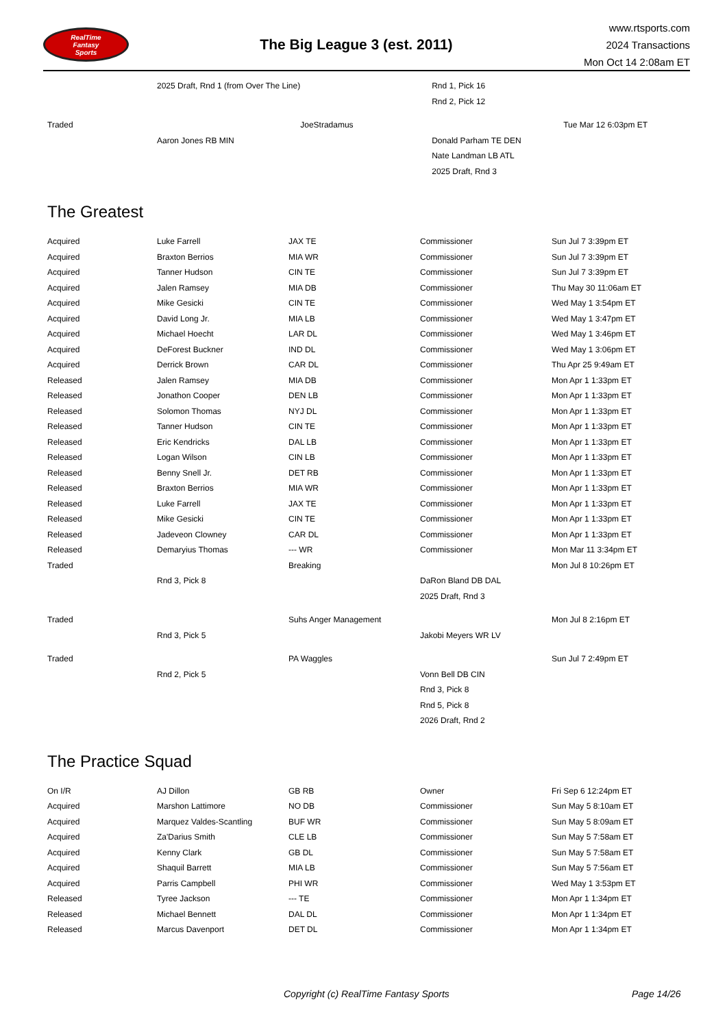RealTime
Fantasy
Sports
The Big League 3 (est. 2011)
www.rtsports.com
2024 Transactions
Mon Oct 14 2:08am ET
| | 2025 Draft, Rnd 1 (from Over The Line) | | Rnd 1, Pick 16 | |
| | | | Rnd 2, Pick 12 | |
| Traded | | JoeStradamus | | Tue Mar 12 6:03pm ET |
| | Aaron Jones RB MIN | | Donald Parham TE DEN | |
| | | | Nate Landman LB ATL | |
| | | | 2025 Draft, Rnd 3 | |
The Greatest
| Acquired | Luke Farrell | JAX TE | Commissioner | Sun Jul 7 3:39pm ET |
| Acquired | Braxton Berrios | MIA WR | Commissioner | Sun Jul 7 3:39pm ET |
| Acquired | Tanner Hudson | CIN TE | Commissioner | Sun Jul 7 3:39pm ET |
| Acquired | Jalen Ramsey | MIA DB | Commissioner | Thu May 30 11:06am ET |
| Acquired | Mike Gesicki | CIN TE | Commissioner | Wed May 1 3:54pm ET |
| Acquired | David Long Jr. | MIA LB | Commissioner | Wed May 1 3:47pm ET |
| Acquired | Michael Hoecht | LAR DL | Commissioner | Wed May 1 3:46pm ET |
| Acquired | DeForest Buckner | IND DL | Commissioner | Wed May 1 3:06pm ET |
| Acquired | Derrick Brown | CAR DL | Commissioner | Thu Apr 25 9:49am ET |
| Released | Jalen Ramsey | MIA DB | Commissioner | Mon Apr 1 1:33pm ET |
| Released | Jonathon Cooper | DEN LB | Commissioner | Mon Apr 1 1:33pm ET |
| Released | Solomon Thomas | NYJ DL | Commissioner | Mon Apr 1 1:33pm ET |
| Released | Tanner Hudson | CIN TE | Commissioner | Mon Apr 1 1:33pm ET |
| Released | Eric Kendricks | DAL LB | Commissioner | Mon Apr 1 1:33pm ET |
| Released | Logan Wilson | CIN LB | Commissioner | Mon Apr 1 1:33pm ET |
| Released | Benny Snell Jr. | DET RB | Commissioner | Mon Apr 1 1:33pm ET |
| Released | Braxton Berrios | MIA WR | Commissioner | Mon Apr 1 1:33pm ET |
| Released | Luke Farrell | JAX TE | Commissioner | Mon Apr 1 1:33pm ET |
| Released | Mike Gesicki | CIN TE | Commissioner | Mon Apr 1 1:33pm ET |
| Released | Jadeveon Clowney | CAR DL | Commissioner | Mon Apr 1 1:33pm ET |
| Released | Demaryius Thomas | --- WR | Commissioner | Mon Mar 11 3:34pm ET |
| Traded | | Breaking | | Mon Jul 8 10:26pm ET |
| | Rnd 3, Pick 8 | | DaRon Bland DB DAL | |
| | | | 2025 Draft, Rnd 3 | |
| Traded | | Suhs Anger Management | | Mon Jul 8 2:16pm ET |
| | Rnd 3, Pick 5 | | Jakobi Meyers WR LV | |
| Traded | | PA Waggles | | Sun Jul 7 2:49pm ET |
| | Rnd 2, Pick 5 | | Vonn Bell DB CIN | |
| | | | Rnd 3, Pick 8 | |
| | | | Rnd 5, Pick 8 | |
| | | | 2026 Draft, Rnd 2 | |
The Practice Squad
| On I/R | AJ Dillon | GB RB | Owner | Fri Sep 6 12:24pm ET |
| Acquired | Marshon Lattimore | NO DB | Commissioner | Sun May 5 8:10am ET |
| Acquired | Marquez Valdes-Scantling | BUF WR | Commissioner | Sun May 5 8:09am ET |
| Acquired | Za'Darius Smith | CLE LB | Commissioner | Sun May 5 7:58am ET |
| Acquired | Kenny Clark | GB DL | Commissioner | Sun May 5 7:58am ET |
| Acquired | Shaquil Barrett | MIA LB | Commissioner | Sun May 5 7:56am ET |
| Acquired | Parris Campbell | PHI WR | Commissioner | Wed May 1 3:53pm ET |
| Released | Tyree Jackson | --- TE | Commissioner | Mon Apr 1 1:34pm ET |
| Released | Michael Bennett | DAL DL | Commissioner | Mon Apr 1 1:34pm ET |
| Released | Marcus Davenport | DET DL | Commissioner | Mon Apr 1 1:34pm ET |
Copyright (c) RealTime Fantasy Sports Page 14/26